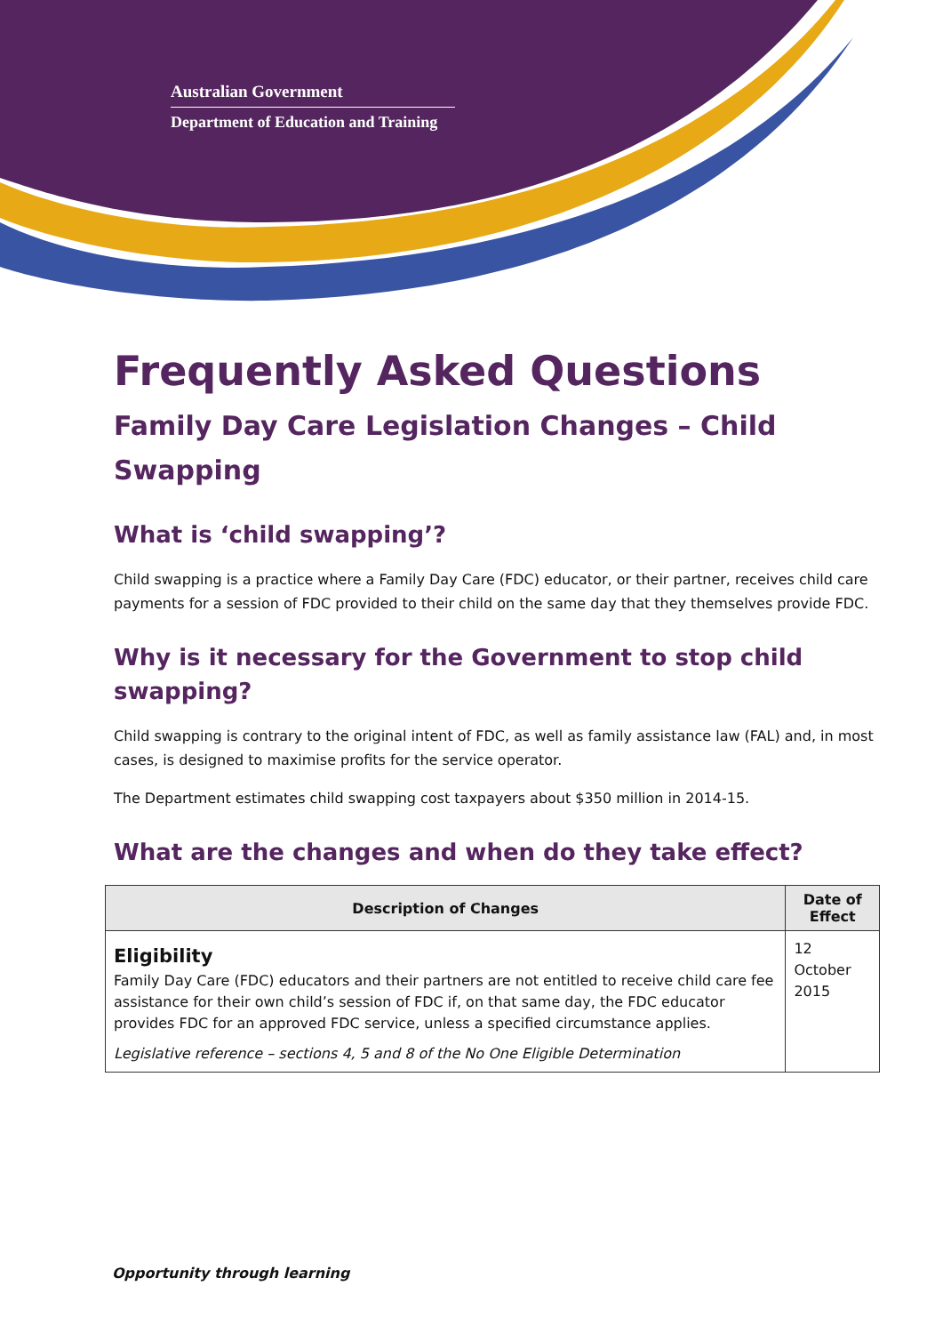Australian Government
Department of Education and Training
Frequently Asked Questions
Family Day Care Legislation Changes – Child Swapping
What is ‘child swapping’?
Child swapping is a practice where a Family Day Care (FDC) educator, or their partner, receives child care payments for a session of FDC provided to their child on the same day that they themselves provide FDC.
Why is it necessary for the Government to stop child swapping?
Child swapping is contrary to the original intent of FDC, as well as family assistance law (FAL) and, in most cases, is designed to maximise profits for the service operator.
The Department estimates child swapping cost taxpayers about $350 million in 2014-15.
What are the changes and when do they take effect?
| Description of Changes | Date of Effect |
| --- | --- |
| Eligibility Family Day Care (FDC) educators and their partners are not entitled to receive child care fee assistance for their own child’s session of FDC if, on that same day, the FDC educator provides FDC for an approved FDC service, unless a specified circumstance applies. Legislative reference – sections 4, 5 and 8 of the No One Eligible Determination | 12 October 2015 |
Opportunity through learning